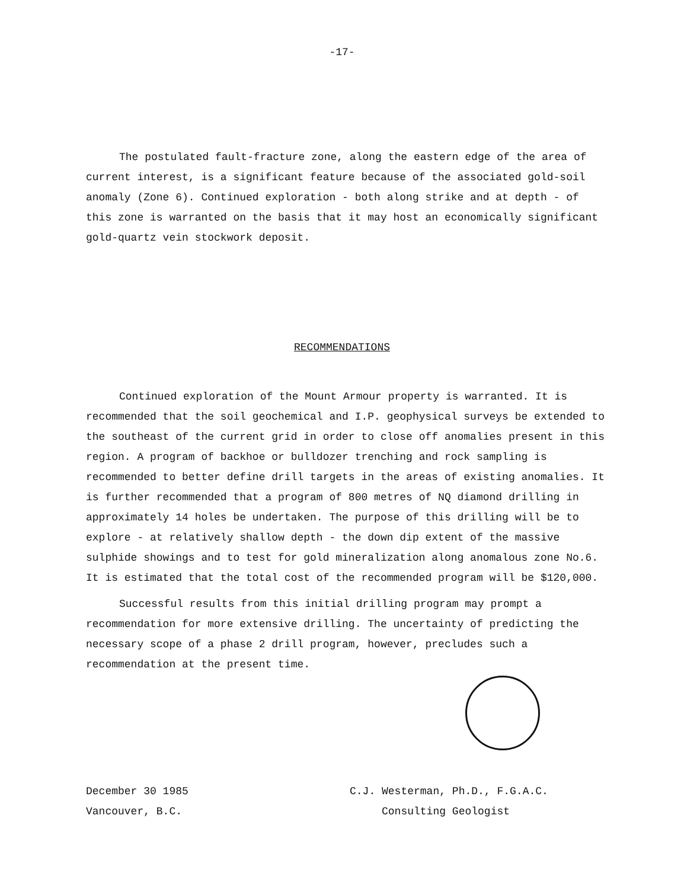-17-
The postulated fault-fracture zone, along the eastern edge of the area of current interest, is a significant feature because of the associated gold-soil anomaly (Zone 6). Continued exploration - both along strike and at depth - of this zone is warranted on the basis that it may host an economically significant gold-quartz vein stockwork deposit.
RECOMMENDATIONS
Continued exploration of the Mount Armour property is warranted. It is recommended that the soil geochemical and I.P. geophysical surveys be extended to the southeast of the current grid in order to close off anomalies present in this region. A program of backhoe or bulldozer trenching and rock sampling is recommended to better define drill targets in the areas of existing anomalies. It is further recommended that a program of 800 metres of NQ diamond drilling in approximately 14 holes be undertaken. The purpose of this drilling will be to explore - at relatively shallow depth - the down dip extent of the massive sulphide showings and to test for gold mineralization along anomalous zone No.6. It is estimated that the total cost of the recommended program will be $120,000.
Successful results from this initial drilling program may prompt a recommendation for more extensive drilling. The uncertainty of predicting the necessary scope of a phase 2 drill program, however, precludes such a recommendation at the present time.
December 30 1985
Vancouver, B.C.
C.J. Westerman, Ph.D., F.G.A.C.
Consulting Geologist